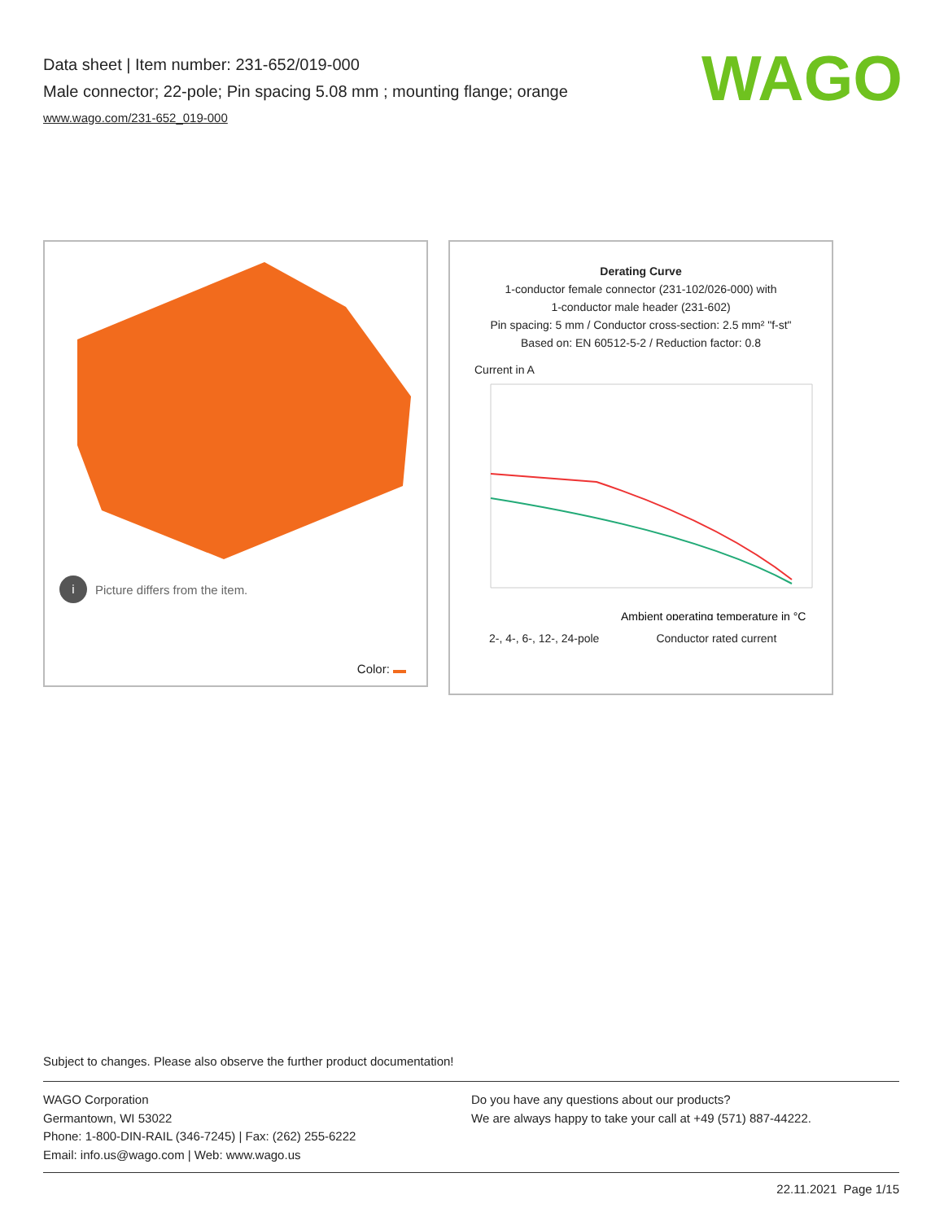Data sheet | Item number: 231-652/019-000
Male connector; 22-pole; Pin spacing 5.08 mm ; mounting flange; orange
www.wago.com/231-652_019-000
WAGO
i Picture differs from the item.
Color:
Derating Curve
1-conductor female connector (231-102/026-000) with
1-conductor male header (231-602)
Pin spacing: 5 mm / Conductor cross-section: 2.5 mm² "f-st"
Based on: EN 60512-5-2 / Reduction factor: 0.8
Current in A
Ambient operating temperature in °C
2-, 4-, 6-, 12-, 24-pole Conductor rated current
Subject to changes. Please also observe the further product documentation!
WAGO Corporation
Germantown, WI 53022
Phone: 1-800-DIN-RAIL (346-7245) | Fax: (262) 255-6222
Email: info.us@wago.com | Web: www.wago.us
Do you have any questions about our products?
We are always happy to take your call at +49 (571) 887-44222.
22.11.2021 Page 1/15